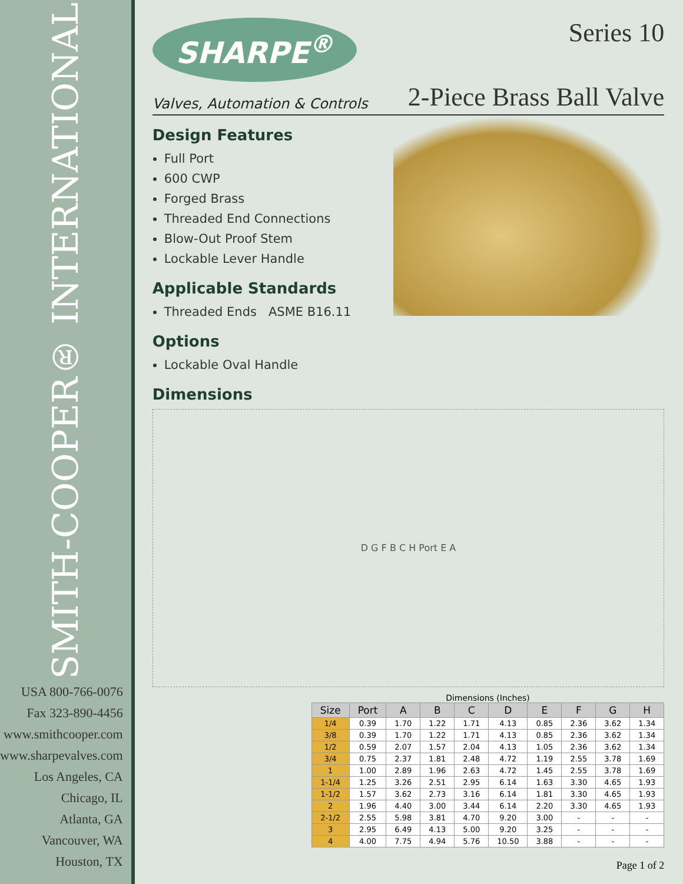SMITH-COOPER® INTERNATIONAL
USA 800-766-0076
Fax 323-890-4456
www.smithcooper.com
www.sharpevalves.com
Los Angeles, CA
Chicago, IL
Atlanta, GA
Vancouver, WA
Houston, TX
SHARPE<sup>®</sup>
Series 10
Valves, Automation & Controls
2-Piece Brass Ball Valve
Design Features
Full Port
600 CWP
Forged Brass
Threaded End Connections
Blow-Out Proof Stem
Lockable Lever Handle
Applicable Standards
Threaded Ends ASME B16.11
Options
Lockable Oval Handle
Dimensions
D G F B C H Port E A
Dimensions (Inches)
| Size | Port | A | B | C | D | E | F | G | H |
| --- | --- | --- | --- | --- | --- | --- | --- | --- | --- |
| 1/4 | 0.39 | 1.70 | 1.22 | 1.71 | 4.13 | 0.85 | 2.36 | 3.62 | 1.34 |
| 3/8 | 0.39 | 1.70 | 1.22 | 1.71 | 4.13 | 0.85 | 2.36 | 3.62 | 1.34 |
| 1/2 | 0.59 | 2.07 | 1.57 | 2.04 | 4.13 | 1.05 | 2.36 | 3.62 | 1.34 |
| 3/4 | 0.75 | 2.37 | 1.81 | 2.48 | 4.72 | 1.19 | 2.55 | 3.78 | 1.69 |
| 1 | 1.00 | 2.89 | 1.96 | 2.63 | 4.72 | 1.45 | 2.55 | 3.78 | 1.69 |
| 1-1/4 | 1.25 | 3.26 | 2.51 | 2.95 | 6.14 | 1.63 | 3.30 | 4.65 | 1.93 |
| 1-1/2 | 1.57 | 3.62 | 2.73 | 3.16 | 6.14 | 1.81 | 3.30 | 4.65 | 1.93 |
| 2 | 1.96 | 4.40 | 3.00 | 3.44 | 6.14 | 2.20 | 3.30 | 4.65 | 1.93 |
| 2-1/2 | 2.55 | 5.98 | 3.81 | 4.70 | 9.20 | 3.00 | - | - | - |
| 3 | 2.95 | 6.49 | 4.13 | 5.00 | 9.20 | 3.25 | - | - | - |
| 4 | 4.00 | 7.75 | 4.94 | 5.76 | 10.50 | 3.88 | - | - | - |
Page 1 of 2